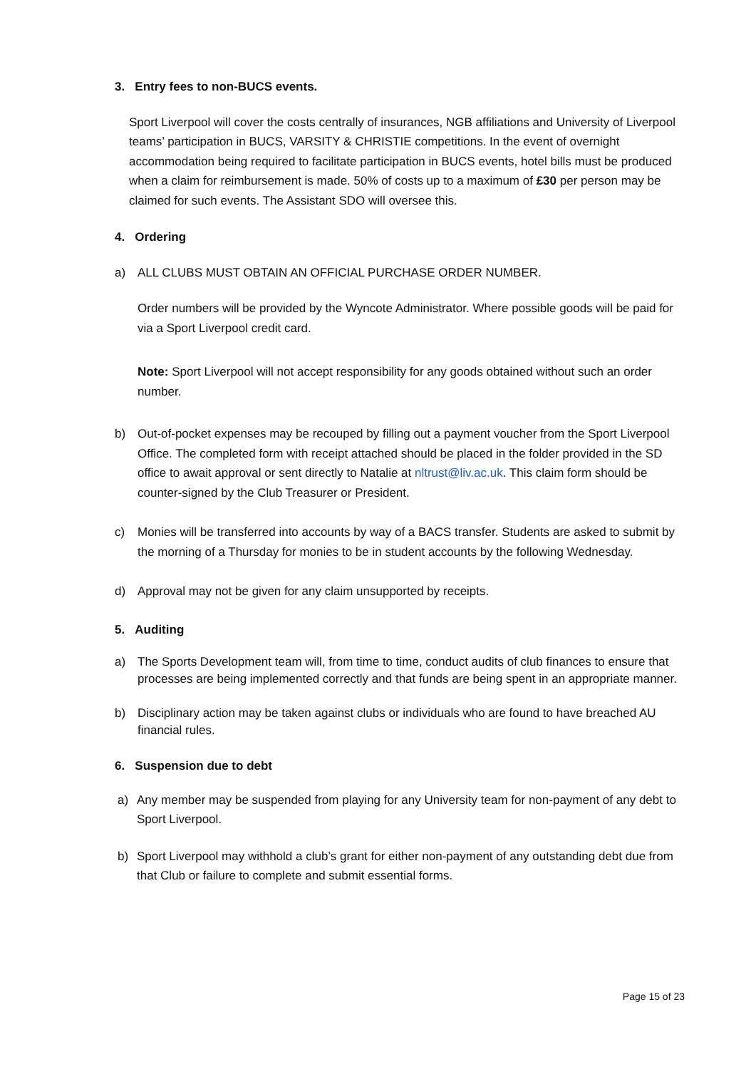3. Entry fees to non-BUCS events.
Sport Liverpool will cover the costs centrally of insurances, NGB affiliations and University of Liverpool teams’ participation in BUCS, VARSITY & CHRISTIE competitions. In the event of overnight accommodation being required to facilitate participation in BUCS events, hotel bills must be produced when a claim for reimbursement is made. 50% of costs up to a maximum of £30 per person may be claimed for such events. The Assistant SDO will oversee this.
4. Ordering
a) ALL CLUBS MUST OBTAIN AN OFFICIAL PURCHASE ORDER NUMBER.
Order numbers will be provided by the Wyncote Administrator. Where possible goods will be paid for via a Sport Liverpool credit card.
Note: Sport Liverpool will not accept responsibility for any goods obtained without such an order number.
b) Out-of-pocket expenses may be recouped by filling out a payment voucher from the Sport Liverpool Office. The completed form with receipt attached should be placed in the folder provided in the SD office to await approval or sent directly to Natalie at nltrust@liv.ac.uk. This claim form should be counter-signed by the Club Treasurer or President.
c) Monies will be transferred into accounts by way of a BACS transfer. Students are asked to submit by the morning of a Thursday for monies to be in student accounts by the following Wednesday.
d) Approval may not be given for any claim unsupported by receipts.
5. Auditing
a) The Sports Development team will, from time to time, conduct audits of club finances to ensure that processes are being implemented correctly and that funds are being spent in an appropriate manner.
b) Disciplinary action may be taken against clubs or individuals who are found to have breached AU financial rules.
6. Suspension due to debt
a) Any member may be suspended from playing for any University team for non-payment of any debt to Sport Liverpool.
b) Sport Liverpool may withhold a club’s grant for either non-payment of any outstanding debt due from that Club or failure to complete and submit essential forms.
Page 15 of 23